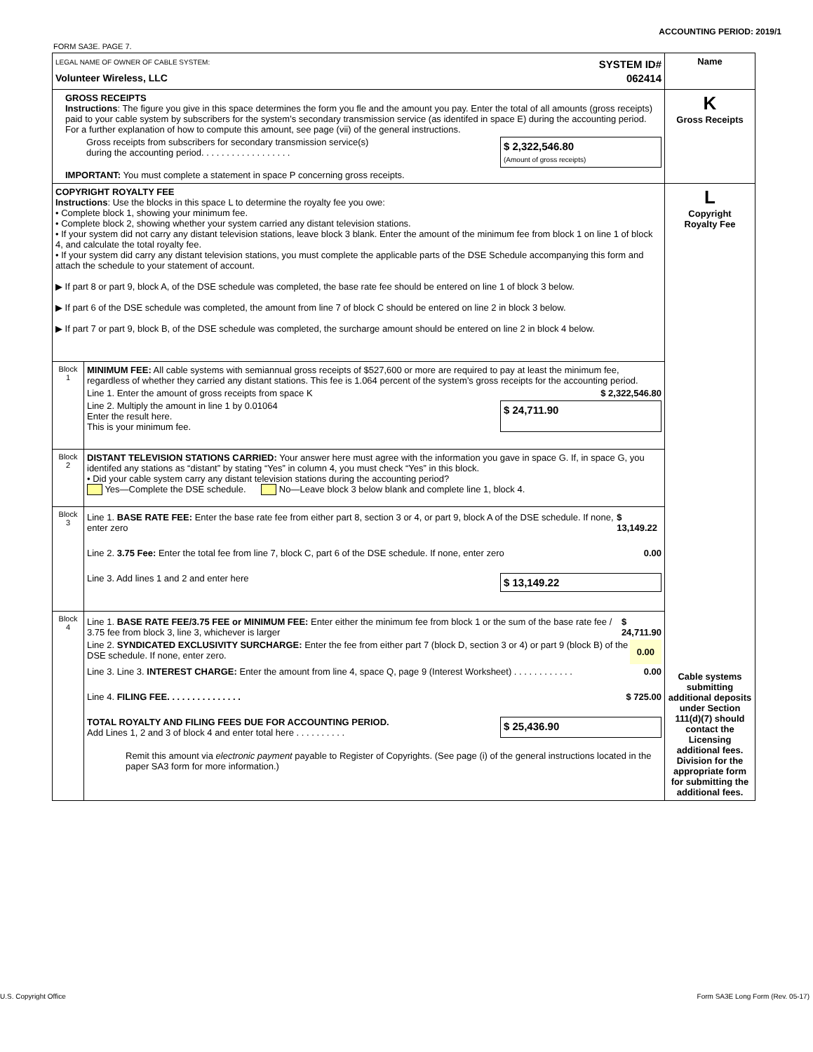ACCOUNTING PERIOD: 2019/1
FORM SA3E. PAGE 7.
| LEGAL NAME OF OWNER OF CABLE SYSTEM: SYSTEM ID# Volunteer Wireless, LLC 062414 | | Name |
| GROSS RECEIPTS Instructions : The figure you give in this space determines the form you fle and the amount you pay. Enter the total of all amounts (gross receipts) paid to your cable system by subscribers for the system’s secondary transmission service (as identifed in space E) during the accounting period. For a further explanation of how to compute this amount, see page (vii) of the general instructions. Gross receipts from subscribers for secondary transmission service(s) during the accounting period. . . . . . . . . . . . . . . . . . $ 2,322,546.80 (Amount of gross receipts) IMPORTANT: You must complete a statement in space P concerning gross receipts. | | K Gross Receipts |
| COPYRIGHT ROYALTY FEE Instructions : Use the blocks in this space L to determine the royalty fee you owe: • Complete block 1, showing your minimum fee. • Complete block 2, showing whether your system carried any distant television stations. • If your system did not carry any distant television stations, leave block 3 blank. Enter the amount of the minimum fee from block 1 on line 1 of block 4, and calculate the total royalty fee. • If your system did carry any distant television stations, you must complete the applicable parts of the DSE Schedule accompanying this form and attach the schedule to your statement of account. ▶ If part 8 or part 9, block A, of the DSE schedule was completed, the base rate fee should be entered on line 1 of block 3 below. ▶ If part 6 of the DSE schedule was completed, the amount from line 7 of block C should be entered on line 2 in block 3 below. ▶ If part 7 or part 9, block B, of the DSE schedule was completed, the surcharge amount should be entered on line 2 in block 4 below. | | L Copyright Royalty Fee Cable systems submitting additional deposits under Section 111(d)(7) should contact the Licensing additional fees. Division for the appropriate form for submitting the additional fees. |
| Block 1 | MINIMUM FEE: All cable systems with semiannual gross receipts of $527,600 or more are required to pay at least the minimum fee, regardless of whether they carried any distant stations. This fee is 1.064 percent of the system’s gross receipts for the accounting period. Line 1. Enter the amount of gross receipts from space K $ 2,322,546.80 Line 2. Multiply the amount in line 1 by 0.01064 Enter the result here. This is your minimum fee. $ 24,711.90 | |
| Block 2 | DISTANT TELEVISION STATIONS CARRIED: Your answer here must agree with the information you gave in space G. If, in space G, you identifed any stations as “distant” by stating “Yes” in column 4, you must check “Yes” in this block. • Did your cable system carry any distant television stations during the accounting period? Yes—Complete the DSE schedule. No—Leave block 3 below blank and complete line 1, block 4. | |
| Block 3 | Line 1. BASE RATE FEE: Enter the base rate fee from either part 8, section 3 or 4, or part 9, block A of the DSE schedule. If none, enter zero $ 13,149.22 Line 2. 3.75 Fee: Enter the total fee from line 7, block C, part 6 of the DSE schedule. If none, enter zero 0.00 Line 3. Add lines 1 and 2 and enter here $ 13,149.22 | |
| Block 4 | Line 1. BASE RATE FEE/3.75 FEE or MINIMUM FEE: Enter either the minimum fee from block 1 or the sum of the base rate fee / 3.75 fee from block 3, line 3, whichever is larger $ 24,711.90 Line 2. SYNDICATED EXCLUSIVITY SURCHARGE: Enter the fee from either part 7 (block D, section 3 or 4) or part 9 (block B) of the DSE schedule. If none, enter zero. 0.00 Line 3. Line 3. INTEREST CHARGE: Enter the amount from line 4, space Q, page 9 (Interest Worksheet) . . . . . . . . . . . . 0.00 Line 4. FILING FEE. . . . . . . . . . . . . . . $ 725.00 TOTAL ROYALTY AND FILING FEES DUE FOR ACCOUNTING PERIOD. Add Lines 1, 2 and 3 of block 4 and enter total here . . . . . . . . . . $ 25,436.90 Remit this amount via electronic payment payable to Register of Copyrights. (See page (i) of the general instructions located in the paper SA3 form for more information.) | |
U.S. Copyright Office
Form SA3E Long Form (Rev. 05-17)